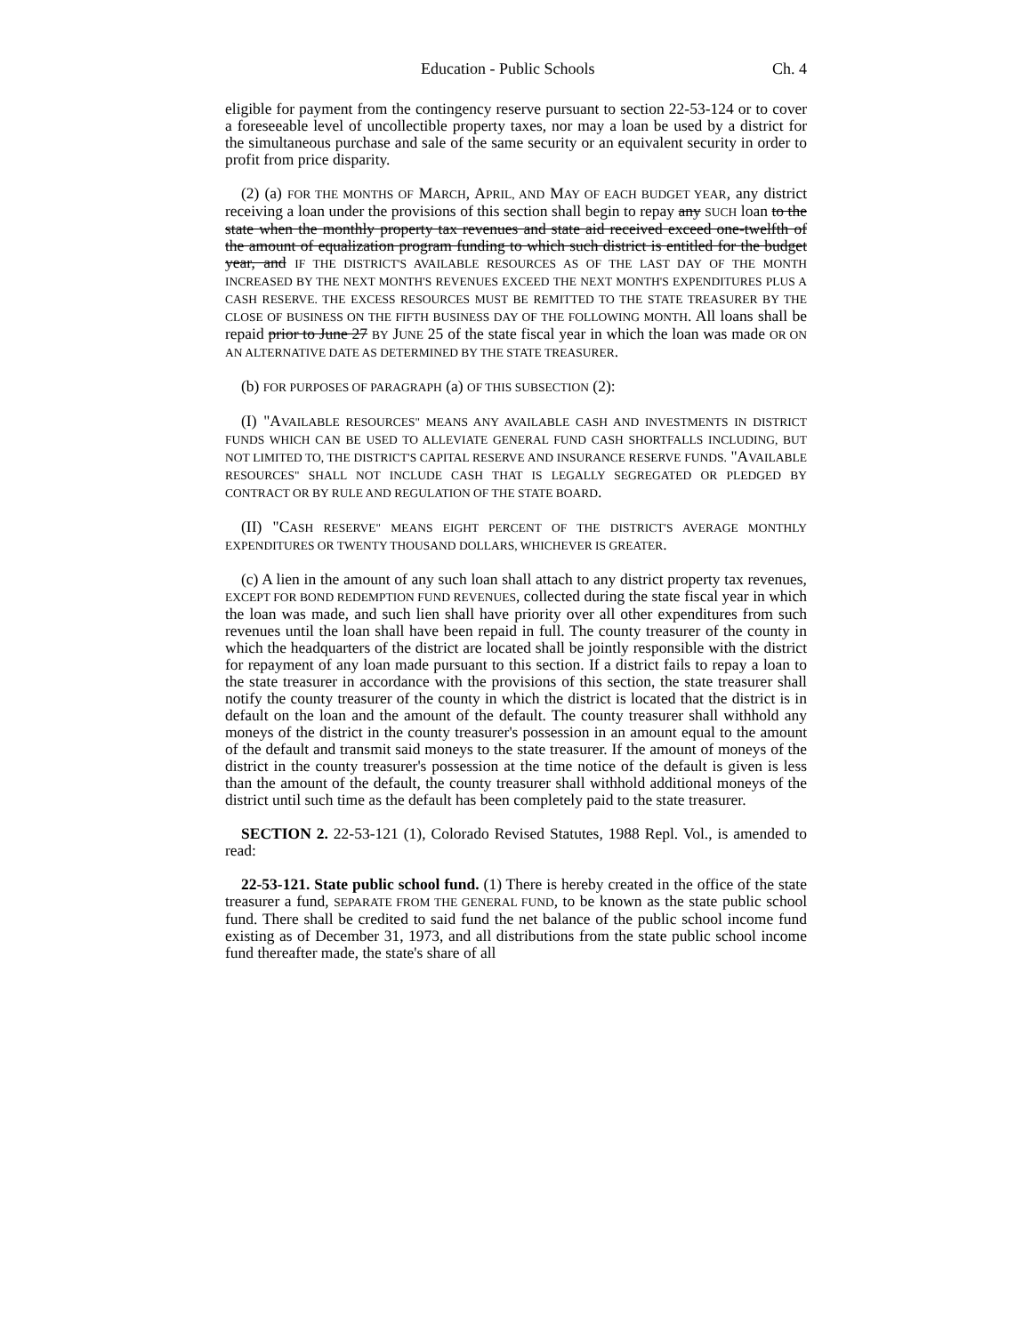Education - Public Schools Ch. 4
eligible for payment from the contingency reserve pursuant to section 22-53-124 or to cover a foreseeable level of uncollectible property taxes, nor may a loan be used by a district for the simultaneous purchase and sale of the same security or an equivalent security in order to profit from price disparity.
(2) (a) FOR THE MONTHS OF MARCH, APRIL, AND MAY OF EACH BUDGET YEAR, any district receiving a loan under the provisions of this section shall begin to repay any SUCH loan to the state when the monthly property tax revenues and state aid received exceed one-twelfth of the amount of equalization program funding to which such district is entitled for the budget year, and IF THE DISTRICT'S AVAILABLE RESOURCES AS OF THE LAST DAY OF THE MONTH INCREASED BY THE NEXT MONTH'S REVENUES EXCEED THE NEXT MONTH'S EXPENDITURES PLUS A CASH RESERVE. THE EXCESS RESOURCES MUST BE REMITTED TO THE STATE TREASURER BY THE CLOSE OF BUSINESS ON THE FIFTH BUSINESS DAY OF THE FOLLOWING MONTH. All loans shall be repaid prior to June 27 BY JUNE 25 of the state fiscal year in which the loan was made OR ON AN ALTERNATIVE DATE AS DETERMINED BY THE STATE TREASURER.
(b) FOR PURPOSES OF PARAGRAPH (a) OF THIS SUBSECTION (2):
(I) "AVAILABLE RESOURCES" MEANS ANY AVAILABLE CASH AND INVESTMENTS IN DISTRICT FUNDS WHICH CAN BE USED TO ALLEVIATE GENERAL FUND CASH SHORTFALLS INCLUDING, BUT NOT LIMITED TO, THE DISTRICT'S CAPITAL RESERVE AND INSURANCE RESERVE FUNDS. "AVAILABLE RESOURCES" SHALL NOT INCLUDE CASH THAT IS LEGALLY SEGREGATED OR PLEDGED BY CONTRACT OR BY RULE AND REGULATION OF THE STATE BOARD.
(II) "CASH RESERVE" MEANS EIGHT PERCENT OF THE DISTRICT'S AVERAGE MONTHLY EXPENDITURES OR TWENTY THOUSAND DOLLARS, WHICHEVER IS GREATER.
(c) A lien in the amount of any such loan shall attach to any district property tax revenues, EXCEPT FOR BOND REDEMPTION FUND REVENUES, collected during the state fiscal year in which the loan was made, and such lien shall have priority over all other expenditures from such revenues until the loan shall have been repaid in full. The county treasurer of the county in which the headquarters of the district are located shall be jointly responsible with the district for repayment of any loan made pursuant to this section. If a district fails to repay a loan to the state treasurer in accordance with the provisions of this section, the state treasurer shall notify the county treasurer of the county in which the district is located that the district is in default on the loan and the amount of the default. The county treasurer shall withhold any moneys of the district in the county treasurer's possession in an amount equal to the amount of the default and transmit said moneys to the state treasurer. If the amount of moneys of the district in the county treasurer's possession at the time notice of the default is given is less than the amount of the default, the county treasurer shall withhold additional moneys of the district until such time as the default has been completely paid to the state treasurer.
SECTION 2. 22-53-121 (1), Colorado Revised Statutes, 1988 Repl. Vol., is amended to read:
22-53-121. State public school fund. (1) There is hereby created in the office of the state treasurer a fund, SEPARATE FROM THE GENERAL FUND, to be known as the state public school fund. There shall be credited to said fund the net balance of the public school income fund existing as of December 31, 1973, and all distributions from the state public school income fund thereafter made, the state's share of all